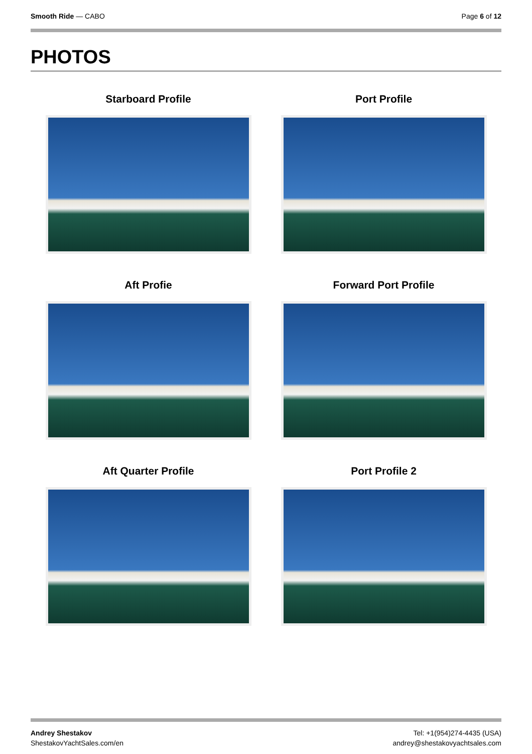Smooth Ride — CABO Page 6 of 12
PHOTOS
Starboard Profile
Port Profile
Aft Profie
Forward Port Profile
Aft Quarter Profile
Port Profile 2
Andrey Shestakov
ShestakovYachtSales.com/en
Tel: +1(954)274-4435 (USA)
andrey@shestakovyachtsales.com